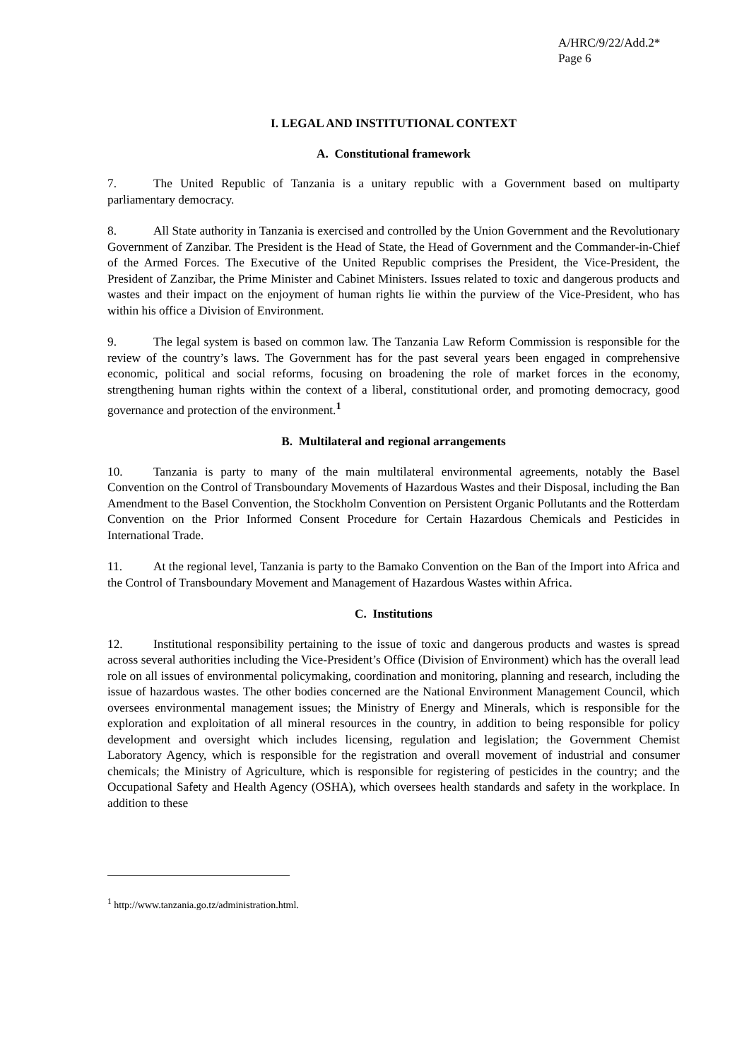A/HRC/9/22/Add.2*
Page 6
I. LEGAL AND INSTITUTIONAL CONTEXT
A. Constitutional framework
7. The United Republic of Tanzania is a unitary republic with a Government based on multiparty parliamentary democracy.
8. All State authority in Tanzania is exercised and controlled by the Union Government and the Revolutionary Government of Zanzibar. The President is the Head of State, the Head of Government and the Commander-in-Chief of the Armed Forces. The Executive of the United Republic comprises the President, the Vice-President, the President of Zanzibar, the Prime Minister and Cabinet Ministers. Issues related to toxic and dangerous products and wastes and their impact on the enjoyment of human rights lie within the purview of the Vice-President, who has within his office a Division of Environment.
9. The legal system is based on common law. The Tanzania Law Reform Commission is responsible for the review of the country’s laws. The Government has for the past several years been engaged in comprehensive economic, political and social reforms, focusing on broadening the role of market forces in the economy, strengthening human rights within the context of a liberal, constitutional order, and promoting democracy, good governance and protection of the environment.<sup>1</sup>
B. Multilateral and regional arrangements
10. Tanzania is party to many of the main multilateral environmental agreements, notably the Basel Convention on the Control of Transboundary Movements of Hazardous Wastes and their Disposal, including the Ban Amendment to the Basel Convention, the Stockholm Convention on Persistent Organic Pollutants and the Rotterdam Convention on the Prior Informed Consent Procedure for Certain Hazardous Chemicals and Pesticides in International Trade.
11. At the regional level, Tanzania is party to the Bamako Convention on the Ban of the Import into Africa and the Control of Transboundary Movement and Management of Hazardous Wastes within Africa.
C. Institutions
12. Institutional responsibility pertaining to the issue of toxic and dangerous products and wastes is spread across several authorities including the Vice-President’s Office (Division of Environment) which has the overall lead role on all issues of environmental policymaking, coordination and monitoring, planning and research, including the issue of hazardous wastes. The other bodies concerned are the National Environment Management Council, which oversees environmental management issues; the Ministry of Energy and Minerals, which is responsible for the exploration and exploitation of all mineral resources in the country, in addition to being responsible for policy development and oversight which includes licensing, regulation and legislation; the Government Chemist Laboratory Agency, which is responsible for the registration and overall movement of industrial and consumer chemicals; the Ministry of Agriculture, which is responsible for registering of pesticides in the country; and the Occupational Safety and Health Agency (OSHA), which oversees health standards and safety in the workplace. In addition to these
<sup>1</sup> http://www.tanzania.go.tz/administration.html.